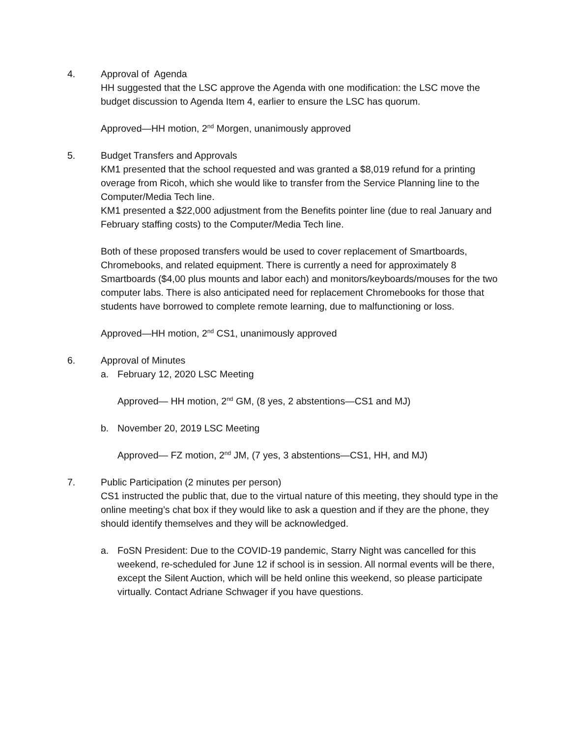4. Approval of Agenda
HH suggested that the LSC approve the Agenda with one modification: the LSC move the budget discussion to Agenda Item 4, earlier to ensure the LSC has quorum.
Approved—HH motion, 2<sup>nd</sup> Morgen, unanimously approved
5. Budget Transfers and Approvals
KM1 presented that the school requested and was granted a $8,019 refund for a printing overage from Ricoh, which she would like to transfer from the Service Planning line to the Computer/Media Tech line.
KM1 presented a $22,000 adjustment from the Benefits pointer line (due to real January and February staffing costs) to the Computer/Media Tech line.
Both of these proposed transfers would be used to cover replacement of Smartboards, Chromebooks, and related equipment. There is currently a need for approximately 8 Smartboards ($4,00 plus mounts and labor each) and monitors/keyboards/mouses for the two computer labs. There is also anticipated need for replacement Chromebooks for those that students have borrowed to complete remote learning, due to malfunctioning or loss.
Approved—HH motion, 2<sup>nd</sup> CS1, unanimously approved
6. Approval of Minutes
a. February 12, 2020 LSC Meeting
Approved— HH motion, 2<sup>nd</sup> GM, (8 yes, 2 abstentions—CS1 and MJ)
b. November 20, 2019 LSC Meeting
Approved— FZ motion, 2<sup>nd</sup> JM, (7 yes, 3 abstentions—CS1, HH, and MJ)
7. Public Participation (2 minutes per person)
CS1 instructed the public that, due to the virtual nature of this meeting, they should type in the online meeting’s chat box if they would like to ask a question and if they are the phone, they should identify themselves and they will be acknowledged.
a. FoSN President: Due to the COVID-19 pandemic, Starry Night was cancelled for this weekend, re-scheduled for June 12 if school is in session. All normal events will be there, except the Silent Auction, which will be held online this weekend, so please participate virtually. Contact Adriane Schwager if you have questions.